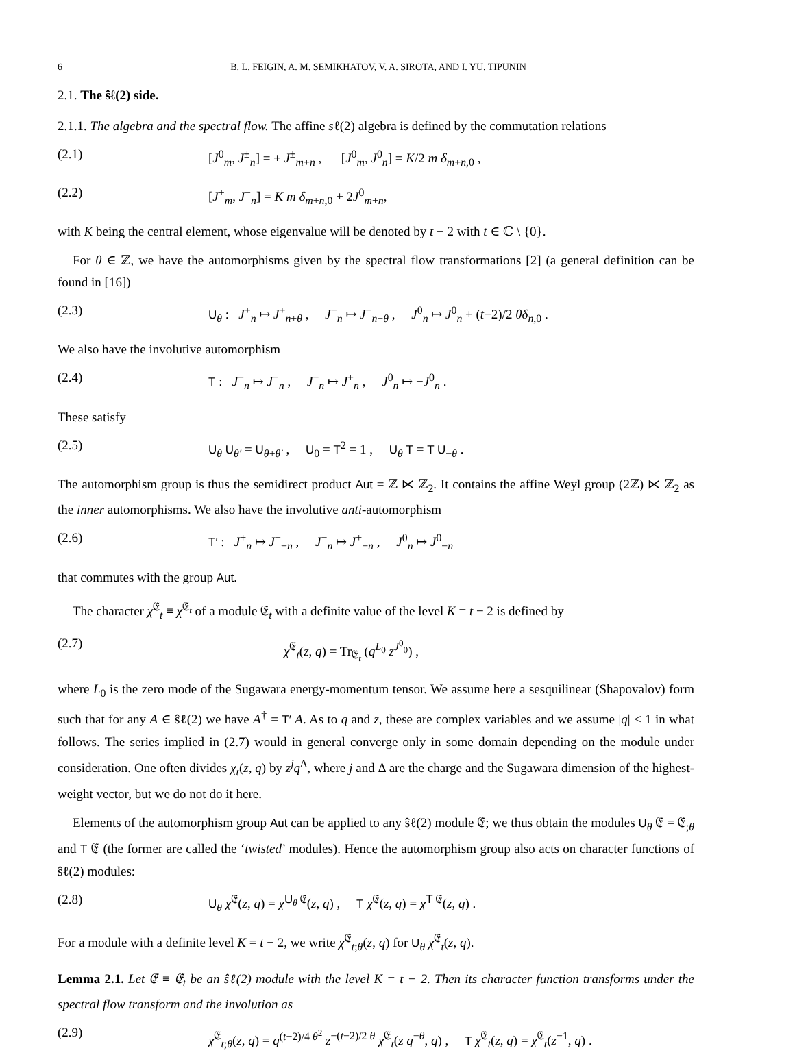6 B. L. FEIGIN, A. M. SEMIKHATOV, V. A. SIROTA, AND I. YU. TIPUNIN
2.1. The ŝℓ(2) side.
2.1.1. The algebra and the spectral flow. The affine sℓ(2) algebra is defined by the commutation relations
(2.1) [J<sup>0</sup><sub>m</sub>, J<sup>±</sup><sub>n</sub>] = ± J<sup>±</sup><sub>m+n</sub> , [J<sup>0</sup><sub>m</sub>, J<sup>0</sup><sub>n</sub>] = K/2 m δ<sub>m+n,0</sub> ,
(2.2) [J<sup>+</sup><sub>m</sub>, J<sup>−</sup><sub>n</sub>] = K m δ<sub>m+n,0</sub> + 2J<sup>0</sup><sub>m+n</sub>,
with K being the central element, whose eigenvalue will be denoted by t − 2 with t ∈ ℂ \ {0}.
For θ ∈ ℤ, we have the automorphisms given by the spectral flow transformations [2] (a general definition can be found in [16])
(2.3) U<sub>θ</sub> : J<sup>+</sup><sub>n</sub> ↦ J<sup>+</sup><sub>n+θ</sub> , J<sup>−</sup><sub>n</sub> ↦ J<sup>−</sup><sub>n−θ</sub> , J<sup>0</sup><sub>n</sub> ↦ J<sup>0</sup><sub>n</sub> + (t−2)/2 θδ<sub>n,0</sub> .
We also have the involutive automorphism
(2.4) T : J<sup>+</sup><sub>n</sub> ↦ J<sup>−</sup><sub>n</sub> , J<sup>−</sup><sub>n</sub> ↦ J<sup>+</sup><sub>n</sub> , J<sup>0</sup><sub>n</sub> ↦ −J<sup>0</sup><sub>n</sub> .
These satisfy
(2.5) U<sub>θ</sub> U<sub>θ′</sub> = U<sub>θ+θ′</sub> , U<sub>0</sub> = T<sup>2</sup> = 1 , U<sub>θ</sub> T = T U<sub>−θ</sub> .
The automorphism group is thus the semidirect product Aut = ℤ ⋉ ℤ<sub>2</sub>. It contains the affine Weyl group (2ℤ) ⋉ ℤ<sub>2</sub> as the inner automorphisms. We also have the involutive anti-automorphism
(2.6) T′ : J<sup>+</sup><sub>n</sub> ↦ J<sup>−</sup><sub>−n</sub> , J<sup>−</sup><sub>n</sub> ↦ J<sup>+</sup><sub>−n</sub> , J<sup>0</sup><sub>n</sub> ↦ J<sup>0</sup><sub>−n</sub>
that commutes with the group Aut.
The character χ<sup>𝔈</sup><sub>t</sub> ≡ χ<sup>𝔈<sub>t</sub></sup> of a module 𝔈<sub>t</sub> with a definite value of the level K = t − 2 is defined by
(2.7) χ<sup>𝔈</sup><sub>t</sub>(z, q) = Tr<sub>𝔈<sub>t</sub></sub> (q<sup>L<sub>0</sub></sup> z<sup>J<sup>0</sup><sub>0</sub></sup>) ,
where L<sub>0</sub> is the zero mode of the Sugawara energy-momentum tensor. We assume here a sesquilinear (Shapovalov) form such that for any A ∈ ŝℓ(2) we have A<sup>†</sup> = T′ A. As to q and z, these are complex variables and we assume |q| < 1 in what follows. The series implied in (2.7) would in general converge only in some domain depending on the module under consideration. One often divides χ<sub>t</sub>(z, q) by z<sup>j</sup>q<sup>Δ</sup>, where j and Δ are the charge and the Sugawara dimension of the highest-weight vector, but we do not do it here.
Elements of the automorphism group Aut can be applied to any ŝℓ(2) module 𝔈; we thus obtain the modules U<sub>θ</sub> 𝔈 = 𝔈<sub>;θ</sub> and T 𝔈 (the former are called the ‘twisted’ modules). Hence the automorphism group also acts on character functions of ŝℓ(2) modules:
(2.8) U<sub>θ</sub> χ<sup>𝔈</sup>(z, q) = χ<sup>U<sub>θ</sub> 𝔈</sup>(z, q) , T χ<sup>𝔈</sup>(z, q) = χ<sup>T 𝔈</sup>(z, q) .
For a module with a definite level K = t − 2, we write χ<sup>𝔈</sup><sub>t;θ</sub>(z, q) for U<sub>θ</sub> χ<sup>𝔈</sup><sub>t</sub>(z, q).
Lemma 2.1. Let 𝔈 ≡ 𝔈<sub>t</sub> be an ŝℓ(2) module with the level K = t − 2. Then its character function transforms under the spectral flow transform and the involution as
(2.9) χ<sup>𝔈</sup><sub>t;θ</sub>(z, q) = q<sup>(t−2)/4 θ<sup>2</sup></sup> z<sup>−(t−2)/2 θ</sup> χ<sup>𝔈</sup><sub>t</sub>(z q<sup>−θ</sup>, q) , T χ<sup>𝔈</sup><sub>t</sub>(z, q) = χ<sup>𝔈</sup><sub>t</sub>(z<sup>−1</sup>, q) .